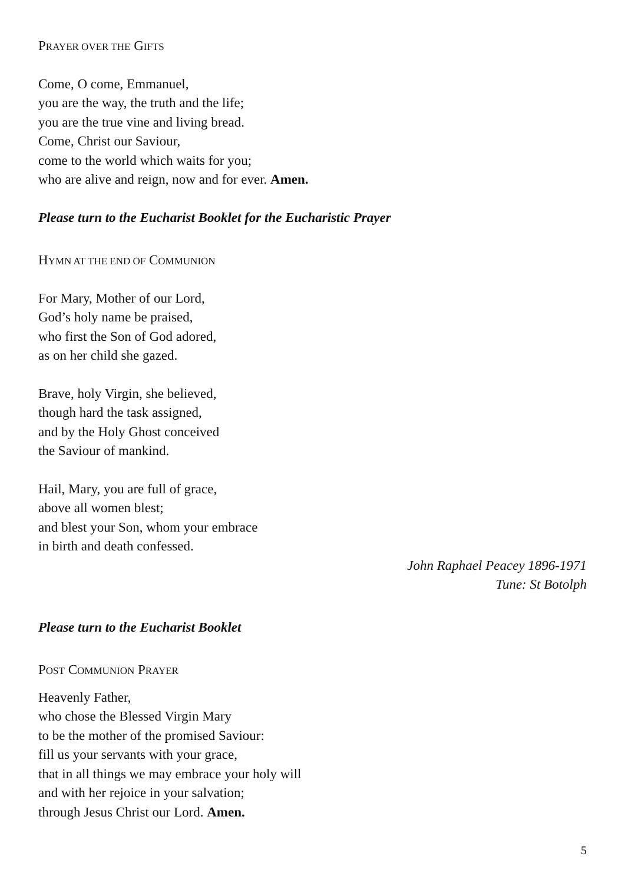PRAYER OVER THE GIFTS
Come, O come, Emmanuel,
you are the way, the truth and the life;
you are the true vine and living bread.
Come, Christ our Saviour,
come to the world which waits for you;
who are alive and reign, now and for ever. Amen.
Please turn to the Eucharist Booklet for the Eucharistic Prayer
HYMN AT THE END OF COMMUNION
For Mary, Mother of our Lord,
God’s holy name be praised,
who first the Son of God adored,
as on her child she gazed.
Brave, holy Virgin, she believed,
though hard the task assigned,
and by the Holy Ghost conceived
the Saviour of mankind.
Hail, Mary, you are full of grace,
above all women blest;
and blest your Son, whom your embrace
in birth and death confessed.
John Raphael Peacey 1896-1971
Tune: St Botolph
Please turn to the Eucharist Booklet
POST COMMUNION PRAYER
Heavenly Father,
who chose the Blessed Virgin Mary
to be the mother of the promised Saviour:
fill us your servants with your grace,
that in all things we may embrace your holy will
and with her rejoice in your salvation;
through Jesus Christ our Lord. Amen.
5